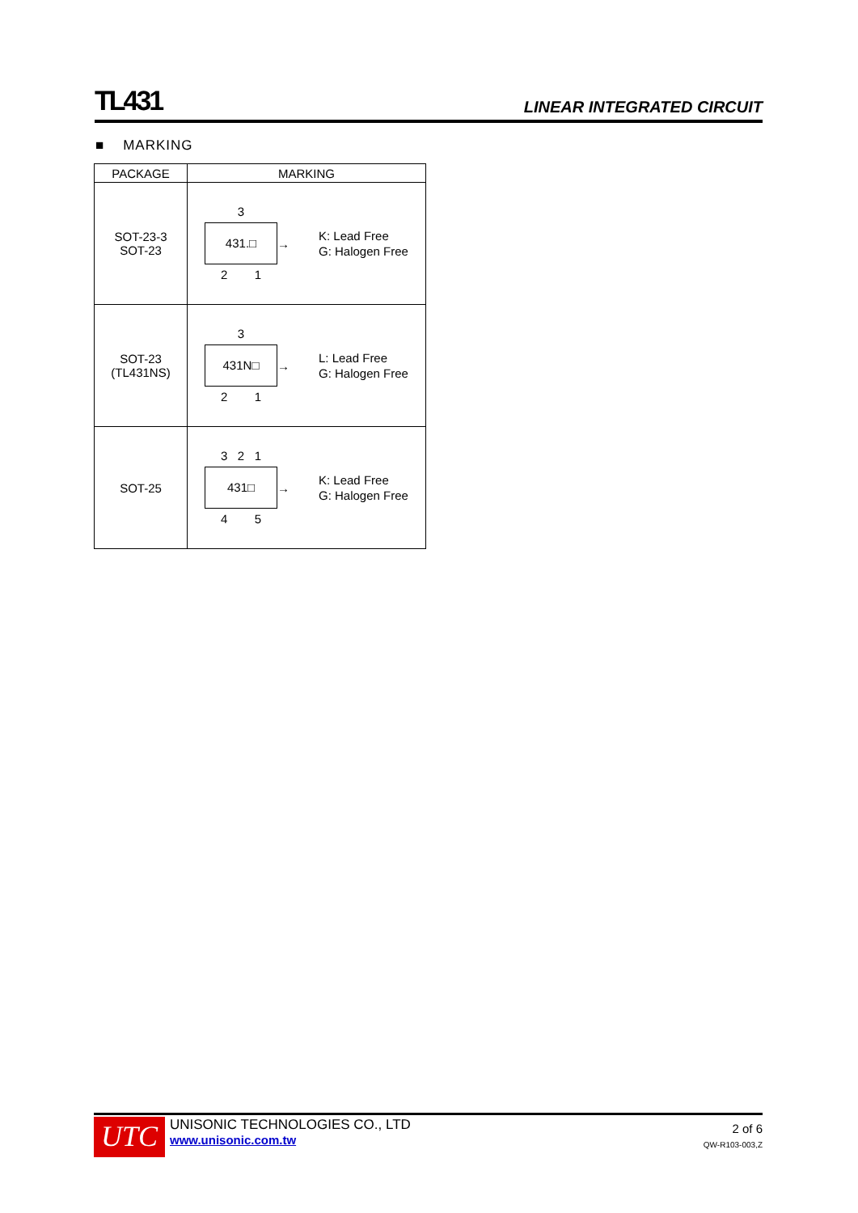TL431 LINEAR INTEGRATED CIRCUIT
■ MARKING
| PACKAGE | MARKING |
| --- | --- |
| SOT-23-3 SOT-23 | 3 431.□ 2 1 → K: Lead Free G: Halogen Free |
| SOT-23 (TL431NS) | 3 431N□ 2 1 → L: Lead Free G: Halogen Free |
| SOT-25 | 3 2 1 431□ 4 5 → K: Lead Free G: Halogen Free |
UTC
UNISONIC TECHNOLOGIES CO., LTD
www.unisonic.com.tw
2 of 6
QW-R103-003,Z